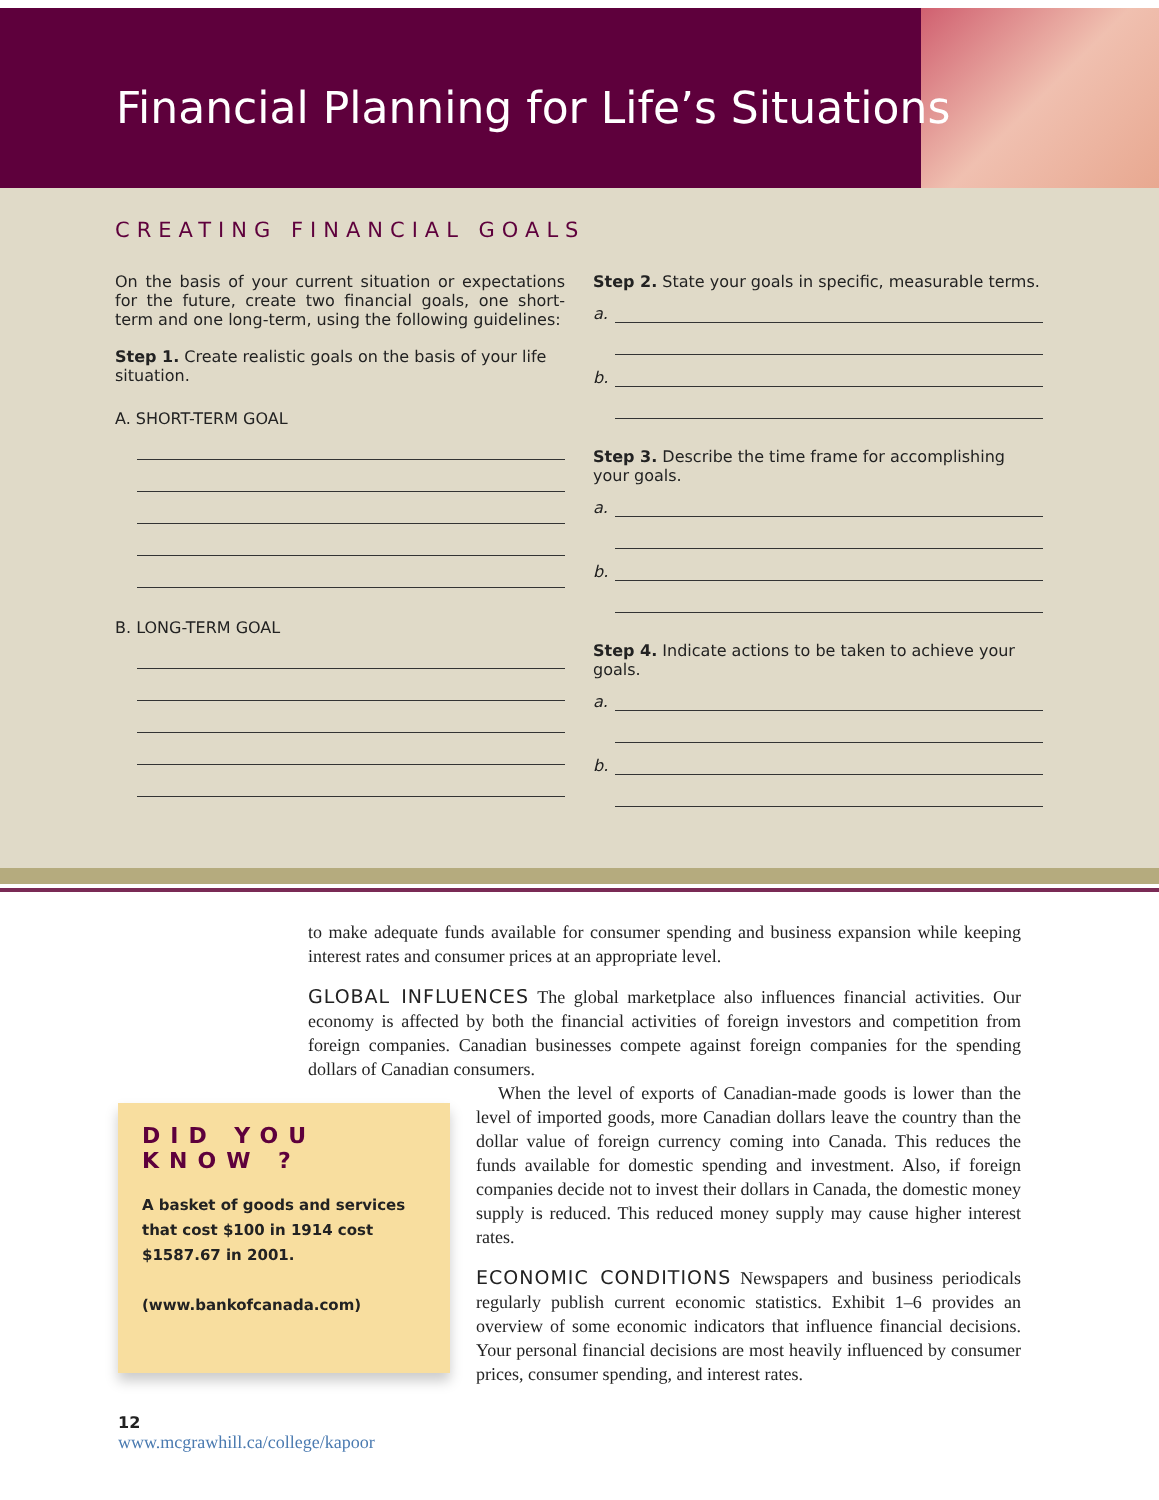Financial Planning for Life’s Situations
CREATING FINANCIAL GOALS
On the basis of your current situation or expectations for the future, create two financial goals, one short-term and one long-term, using the following guidelines:
Step 1. Create realistic goals on the basis of your life situation.
A. SHORT-TERM GOAL
B. LONG-TERM GOAL
Step 2. State your goals in specific, measurable terms.
a.
b.
Step 3. Describe the time frame for accomplishing your goals.
a.
b.
Step 4. Indicate actions to be taken to achieve your goals.
a.
b.
to make adequate funds available for consumer spending and business expansion while keeping interest rates and consumer prices at an appropriate level.
GLOBAL INFLUENCES The global marketplace also influences financial activities. Our economy is affected by both the financial activities of foreign investors and competition from foreign companies. Canadian businesses compete against foreign companies for the spending dollars of Canadian consumers.
DID YOU KNOW ?
A basket of goods and services that cost $100 in 1914 cost $1587.67 in 2001.
(www.bankofcanada.com)
12
www.mcgrawhill.ca/college/kapoor
When the level of exports of Canadian-made goods is lower than the level of imported goods, more Canadian dollars leave the country than the dollar value of foreign currency coming into Canada. This reduces the funds available for domestic spending and investment. Also, if foreign companies decide not to invest their dollars in Canada, the domestic money supply is reduced. This reduced money supply may cause higher interest rates.
ECONOMIC CONDITIONS Newspapers and business periodicals regularly publish current economic statistics. Exhibit 1–6 provides an overview of some economic indicators that influence financial decisions. Your personal financial decisions are most heavily influenced by consumer prices, consumer spending, and interest rates.